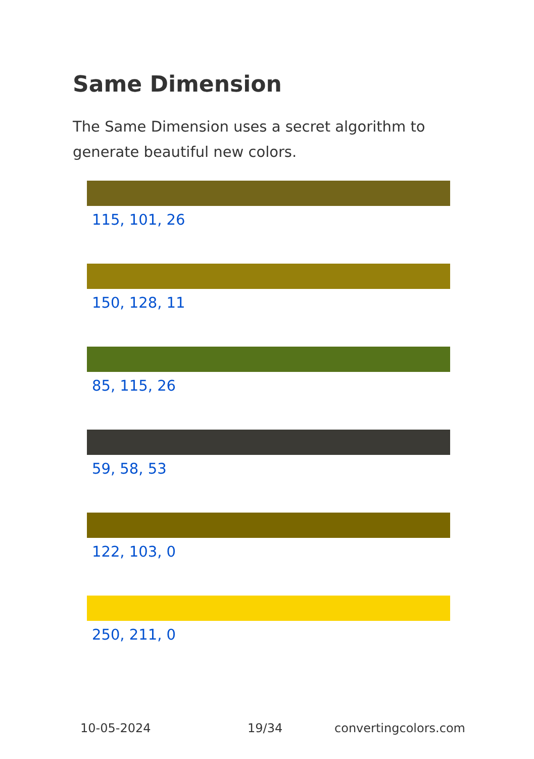Same Dimension
The Same Dimension uses a secret algorithm to generate beautiful new colors.
115, 101, 26
150, 128, 11
85, 115, 26
59, 58, 53
122, 103, 0
250, 211, 0
10-05-2024 19/34 convertingcolors.com